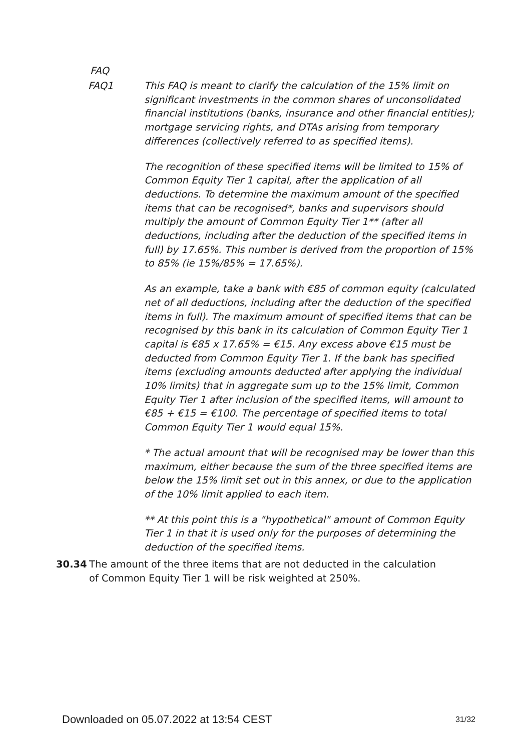FAQ
FAQ1 This FAQ is meant to clarify the calculation of the 15% limit on significant investments in the common shares of unconsolidated financial institutions (banks, insurance and other financial entities); mortgage servicing rights, and DTAs arising from temporary differences (collectively referred to as specified items).
The recognition of these specified items will be limited to 15% of Common Equity Tier 1 capital, after the application of all deductions. To determine the maximum amount of the specified items that can be recognised*, banks and supervisors should multiply the amount of Common Equity Tier 1** (after all deductions, including after the deduction of the specified items in full) by 17.65%. This number is derived from the proportion of 15% to 85% (ie 15%/85% = 17.65%).
As an example, take a bank with €85 of common equity (calculated net of all deductions, including after the deduction of the specified items in full). The maximum amount of specified items that can be recognised by this bank in its calculation of Common Equity Tier 1 capital is €85 x 17.65% = €15. Any excess above €15 must be deducted from Common Equity Tier 1. If the bank has specified items (excluding amounts deducted after applying the individual 10% limits) that in aggregate sum up to the 15% limit, Common Equity Tier 1 after inclusion of the specified items, will amount to €85 + €15 = €100. The percentage of specified items to total Common Equity Tier 1 would equal 15%.
* The actual amount that will be recognised may be lower than this maximum, either because the sum of the three specified items are below the 15% limit set out in this annex, or due to the application of the 10% limit applied to each item.
** At this point this is a "hypothetical" amount of Common Equity Tier 1 in that it is used only for the purposes of determining the deduction of the specified items.
30.34 The amount of the three items that are not deducted in the calculation of Common Equity Tier 1 will be risk weighted at 250%.
Downloaded on 05.07.2022 at 13:54 CEST 31/32